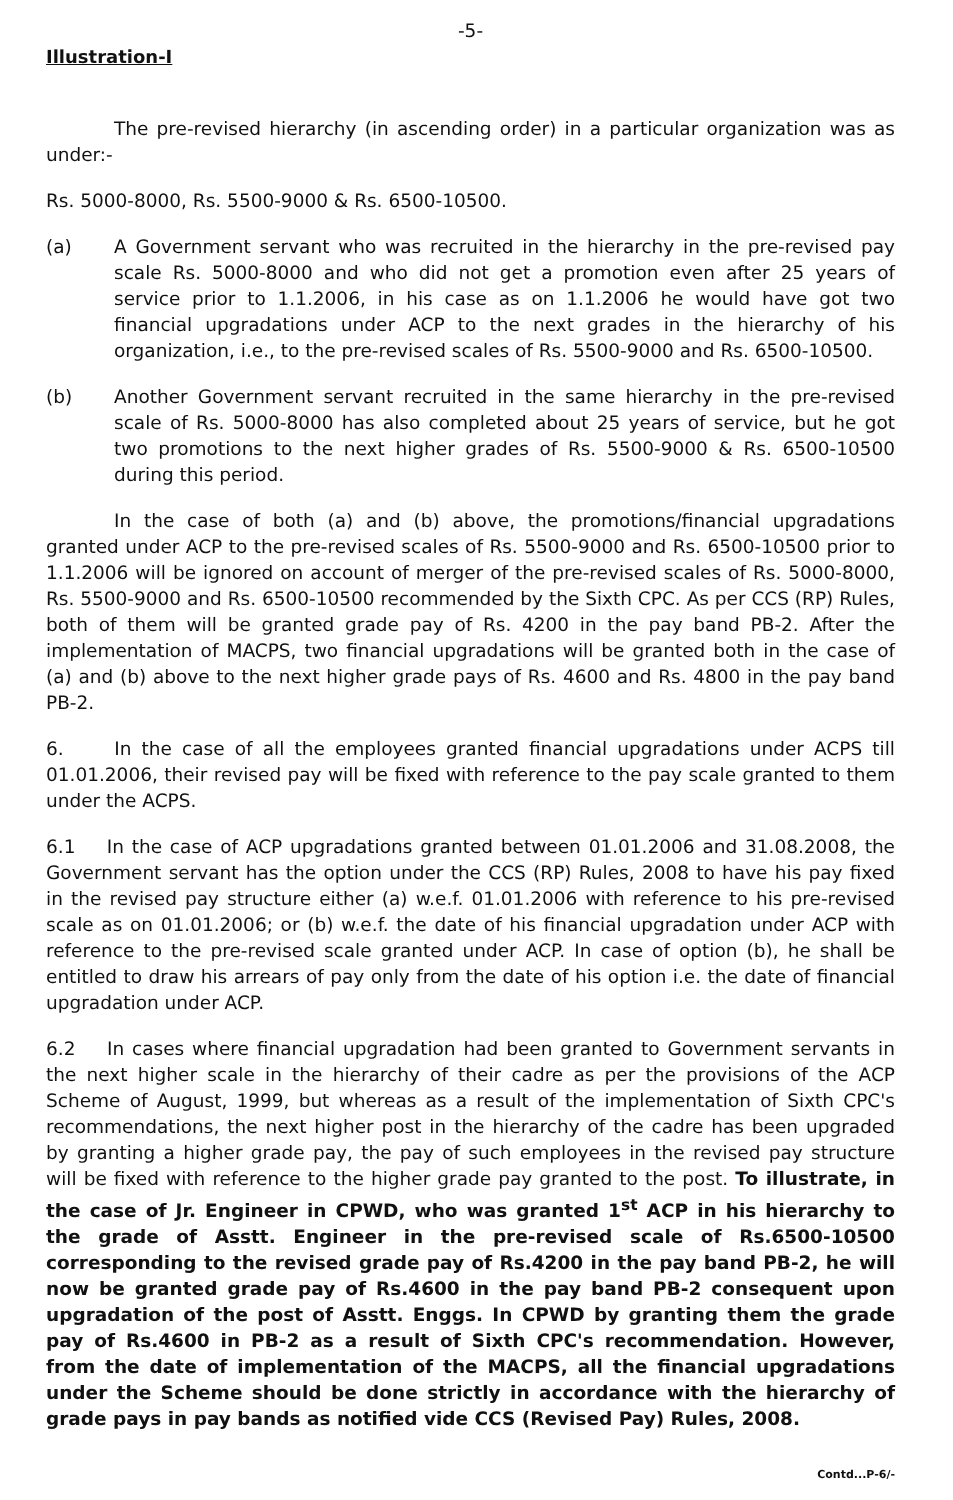-5-
Illustration-I
The pre-revised hierarchy (in ascending order) in a particular organization was as under:-
Rs. 5000-8000, Rs. 5500-9000 & Rs. 6500-10500.
(a) A Government servant who was recruited in the hierarchy in the pre-revised pay scale Rs. 5000-8000 and who did not get a promotion even after 25 years of service prior to 1.1.2006, in his case as on 1.1.2006 he would have got two financial upgradations under ACP to the next grades in the hierarchy of his organization, i.e., to the pre-revised scales of Rs. 5500-9000 and Rs. 6500-10500.
(b) Another Government servant recruited in the same hierarchy in the pre-revised scale of Rs. 5000-8000 has also completed about 25 years of service, but he got two promotions to the next higher grades of Rs. 5500-9000 & Rs. 6500-10500 during this period.
In the case of both (a) and (b) above, the promotions/financial upgradations granted under ACP to the pre-revised scales of Rs. 5500-9000 and Rs. 6500-10500 prior to 1.1.2006 will be ignored on account of merger of the pre-revised scales of Rs. 5000-8000, Rs. 5500-9000 and Rs. 6500-10500 recommended by the Sixth CPC. As per CCS (RP) Rules, both of them will be granted grade pay of Rs. 4200 in the pay band PB-2. After the implementation of MACPS, two financial upgradations will be granted both in the case of (a) and (b) above to the next higher grade pays of Rs. 4600 and Rs. 4800 in the pay band PB-2.
6. In the case of all the employees granted financial upgradations under ACPS till 01.01.2006, their revised pay will be fixed with reference to the pay scale granted to them under the ACPS.
6.1 In the case of ACP upgradations granted between 01.01.2006 and 31.08.2008, the Government servant has the option under the CCS (RP) Rules, 2008 to have his pay fixed in the revised pay structure either (a) w.e.f. 01.01.2006 with reference to his pre-revised scale as on 01.01.2006; or (b) w.e.f. the date of his financial upgradation under ACP with reference to the pre-revised scale granted under ACP. In case of option (b), he shall be entitled to draw his arrears of pay only from the date of his option i.e. the date of financial upgradation under ACP.
6.2 In cases where financial upgradation had been granted to Government servants in the next higher scale in the hierarchy of their cadre as per the provisions of the ACP Scheme of August, 1999, but whereas as a result of the implementation of Sixth CPC's recommendations, the next higher post in the hierarchy of the cadre has been upgraded by granting a higher grade pay, the pay of such employees in the revised pay structure will be fixed with reference to the higher grade pay granted to the post. To illustrate, in the case of Jr. Engineer in CPWD, who was granted 1<sup>st</sup> ACP in his hierarchy to the grade of Asstt. Engineer in the pre-revised scale of Rs.6500-10500 corresponding to the revised grade pay of Rs.4200 in the pay band PB-2, he will now be granted grade pay of Rs.4600 in the pay band PB-2 consequent upon upgradation of the post of Asstt. Enggs. In CPWD by granting them the grade pay of Rs.4600 in PB-2 as a result of Sixth CPC's recommendation. However, from the date of implementation of the MACPS, all the financial upgradations under the Scheme should be done strictly in accordance with the hierarchy of grade pays in pay bands as notified vide CCS (Revised Pay) Rules, 2008.
Contd...P-6/-